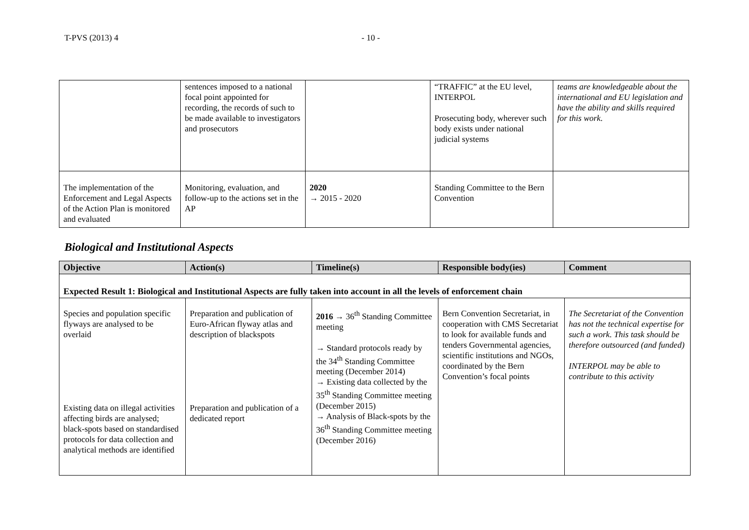T-PVS (2013) 4 - 10 -
| | sentences imposed to a national focal point appointed for recording, the records of such to be made available to investigators and prosecutors | | “TRAFFIC” at the EU level, INTERPOL Prosecuting body, wherever such body exists under national judicial systems | teams are knowledgeable about the international and EU legislation and have the ability and skills required for this work. |
| The implementation of the Enforcement and Legal Aspects of the Action Plan is monitored and evaluated | Monitoring, evaluation, and follow-up to the actions set in the AP | 2020 → 2015 - 2020 | Standing Committee to the Bern Convention | |
Biological and Institutional Aspects
| Objective | Action(s) | Timeline(s) | Responsible body(ies) | Comment |
| --- | --- | --- | --- | --- |
| Expected Result 1: Biological and Institutional Aspects are fully taken into account in all the levels of enforcement chain | | | | |
| Species and population specific flyways are analysed to be overlaid Existing data on illegal activities affecting birds are analysed; black-spots based on standardised protocols for data collection and analytical methods are identified | Preparation and publication of Euro-African flyway atlas and description of blackspots Preparation and publication of a dedicated report | 2016 → 36<sup>th</sup> Standing Committee meeting → Standard protocols ready by the 34<sup>th</sup> Standing Committee meeting (December 2014) → Existing data collected by the 35<sup>th</sup> Standing Committee meeting (December 2015) → Analysis of Black-spots by the 36<sup>th</sup> Standing Committee meeting (December 2016) | Bern Convention Secretariat, in cooperation with CMS Secretariat to look for available funds and tenders Governmental agencies, scientific institutions and NGOs, coordinated by the Bern Convention’s focal points | The Secretariat of the Convention has not the technical expertise for such a work. This task should be therefore outsourced (and funded) INTERPOL may be able to contribute to this activity |